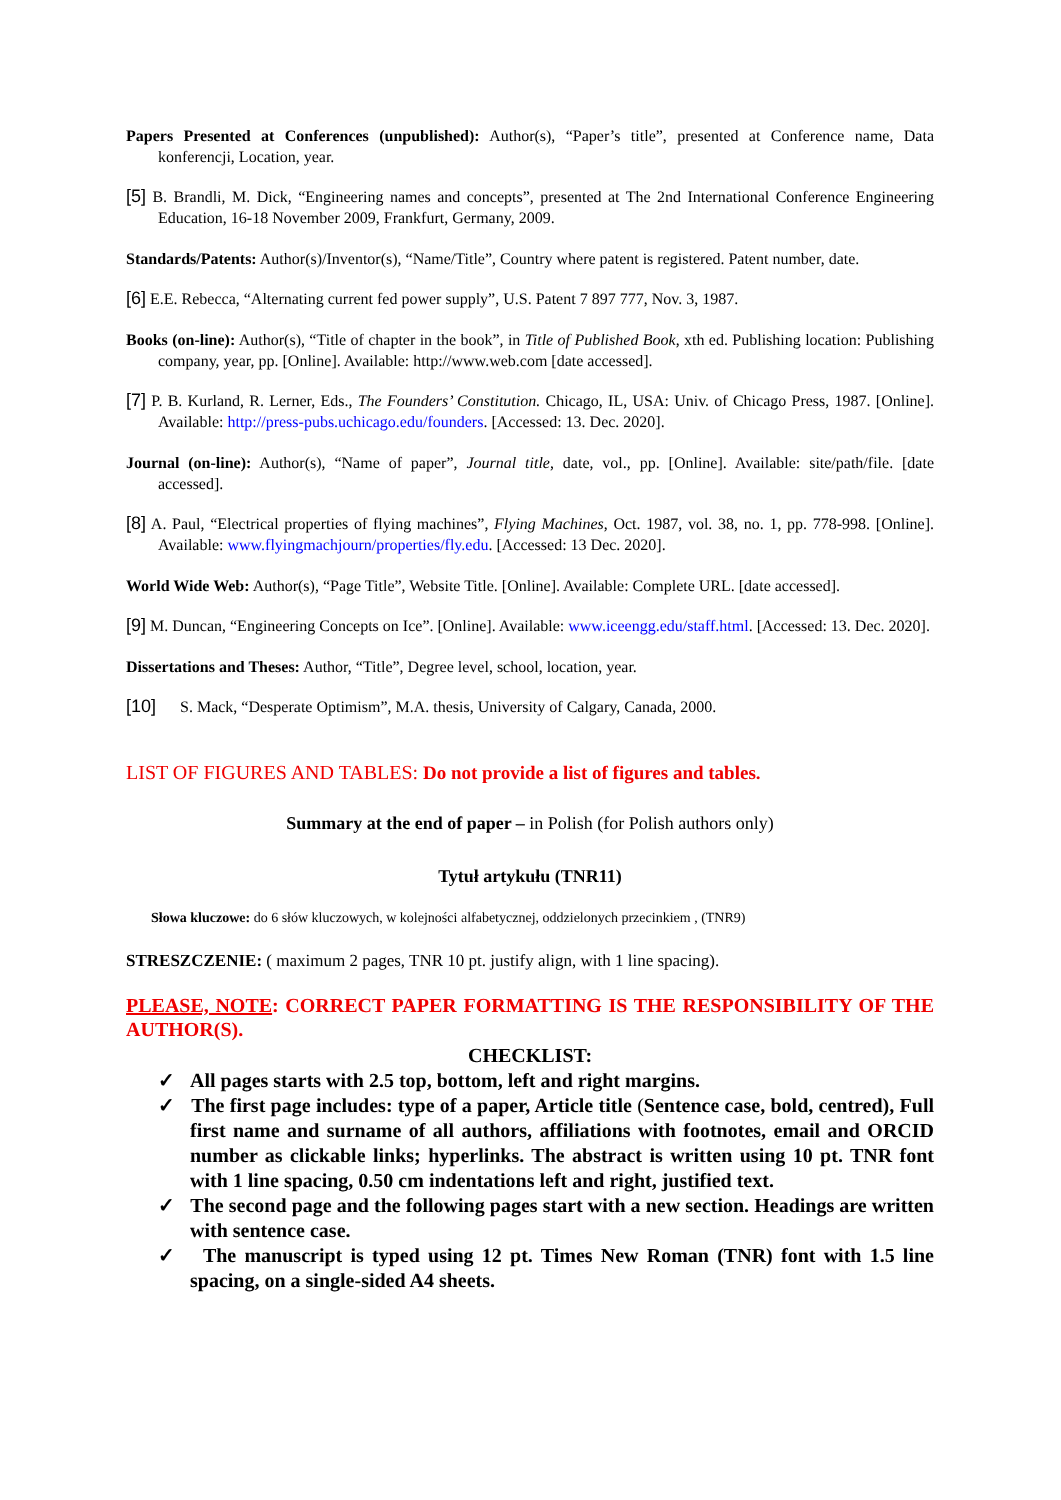Papers Presented at Conferences (unpublished): Author(s), “Paper’s title”, presented at Conference name, Data konferencji, Location, year.
[5] B. Brandli, M. Dick, “Engineering names and concepts”, presented at The 2nd International Conference Engineering Education, 16-18 November 2009, Frankfurt, Germany, 2009.
Standards/Patents: Author(s)/Inventor(s), “Name/Title”, Country where patent is registered. Patent number, date.
[6] E.E. Rebecca, “Alternating current fed power supply”, U.S. Patent 7 897 777, Nov. 3, 1987.
Books (on-line): Author(s), “Title of chapter in the book”, in Title of Published Book, xth ed. Publishing location: Publishing company, year, pp. [Online]. Available: http://www.web.com [date accessed].
[7] P. B. Kurland, R. Lerner, Eds., The Founders’ Constitution. Chicago, IL, USA: Univ. of Chicago Press, 1987. [Online]. Available: http://press-pubs.uchicago.edu/founders. [Accessed: 13. Dec. 2020].
Journal (on-line): Author(s), “Name of paper”, Journal title, date, vol., pp. [Online]. Available: site/path/file. [date accessed].
[8] A. Paul, “Electrical properties of flying machines”, Flying Machines, Oct. 1987, vol. 38, no. 1, pp. 778-998. [Online]. Available: www.flyingmachjourn/properties/fly.edu. [Accessed: 13 Dec. 2020].
World Wide Web: Author(s), “Page Title”, Website Title. [Online]. Available: Complete URL. [date accessed].
[9] M. Duncan, “Engineering Concepts on Ice”. [Online]. Available: www.iceengg.edu/staff.html. [Accessed: 13. Dec. 2020].
Dissertations and Theses: Author, “Title”, Degree level, school, location, year.
[10] S. Mack, “Desperate Optimism”, M.A. thesis, University of Calgary, Canada, 2000.
LIST OF FIGURES AND TABLES: Do not provide a list of figures and tables.
Summary at the end of paper – in Polish (for Polish authors only)
Tytuł artykułu (TNR11)
Słowa kluczowe: do 6 słów kluczowych, w kolejności alfabetycznej, oddzielonych przecinkiem , (TNR9)
STRESZCZENIE: ( maximum 2 pages, TNR 10 pt. justify align, with 1 line spacing).
PLEASE, NOTE: CORRECT PAPER FORMATTING IS THE RESPONSIBILITY OF THE AUTHOR(S).
CHECKLIST:
✓ All pages starts with 2.5 top, bottom, left and right margins.
✓ The first page includes: type of a paper, Article title (Sentence case, bold, centred), Full first name and surname of all authors, affiliations with footnotes, email and ORCID number as clickable links; hyperlinks. The abstract is written using 10 pt. TNR font with 1 line spacing, 0.50 cm indentations left and right, justified text.
✓ The second page and the following pages start with a new section. Headings are written with sentence case.
✓ The manuscript is typed using 12 pt. Times New Roman (TNR) font with 1.5 line spacing, on a single-sided A4 sheets.